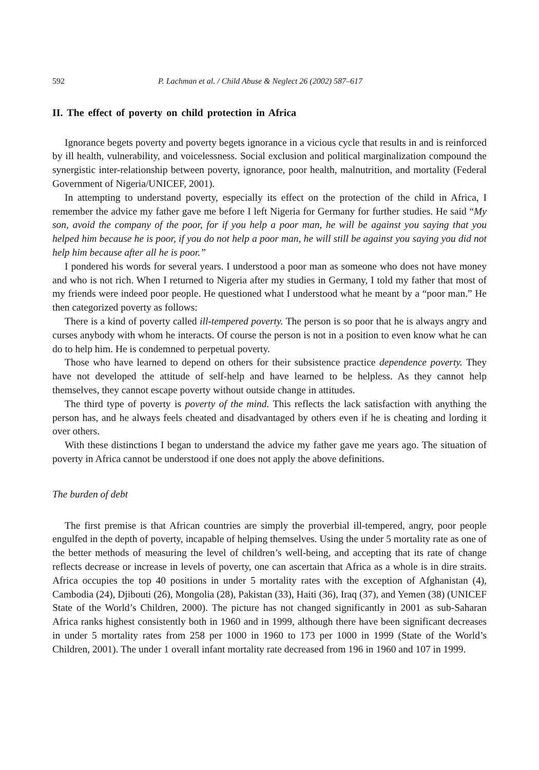592 P. Lachman et al. / Child Abuse & Neglect 26 (2002) 587–617
II. The effect of poverty on child protection in Africa
Ignorance begets poverty and poverty begets ignorance in a vicious cycle that results in and is reinforced by ill health, vulnerability, and voicelessness. Social exclusion and political marginalization compound the synergistic inter-relationship between poverty, ignorance, poor health, malnutrition, and mortality (Federal Government of Nigeria/UNICEF, 2001).
In attempting to understand poverty, especially its effect on the protection of the child in Africa, I remember the advice my father gave me before I left Nigeria for Germany for further studies. He said “My son, avoid the company of the poor, for if you help a poor man, he will be against you saying that you helped him because he is poor, if you do not help a poor man, he will still be against you saying you did not help him because after all he is poor.”
I pondered his words for several years. I understood a poor man as someone who does not have money and who is not rich. When I returned to Nigeria after my studies in Germany, I told my father that most of my friends were indeed poor people. He questioned what I understood what he meant by a “poor man.” He then categorized poverty as follows:
There is a kind of poverty called ill-tempered poverty. The person is so poor that he is always angry and curses anybody with whom he interacts. Of course the person is not in a position to even know what he can do to help him. He is condemned to perpetual poverty.
Those who have learned to depend on others for their subsistence practice dependence poverty. They have not developed the attitude of self-help and have learned to be helpless. As they cannot help themselves, they cannot escape poverty without outside change in attitudes.
The third type of poverty is poverty of the mind. This reflects the lack satisfaction with anything the person has, and he always feels cheated and disadvantaged by others even if he is cheating and lording it over others.
With these distinctions I began to understand the advice my father gave me years ago. The situation of poverty in Africa cannot be understood if one does not apply the above definitions.
The burden of debt
The first premise is that African countries are simply the proverbial ill-tempered, angry, poor people engulfed in the depth of poverty, incapable of helping themselves. Using the under 5 mortality rate as one of the better methods of measuring the level of children’s well-being, and accepting that its rate of change reflects decrease or increase in levels of poverty, one can ascertain that Africa as a whole is in dire straits. Africa occupies the top 40 positions in under 5 mortality rates with the exception of Afghanistan (4), Cambodia (24), Djibouti (26), Mongolia (28), Pakistan (33), Haiti (36), Iraq (37), and Yemen (38) (UNICEF State of the World’s Children, 2000). The picture has not changed significantly in 2001 as sub-Saharan Africa ranks highest consistently both in 1960 and in 1999, although there have been significant decreases in under 5 mortality rates from 258 per 1000 in 1960 to 173 per 1000 in 1999 (State of the World’s Children, 2001). The under 1 overall infant mortality rate decreased from 196 in 1960 and 107 in 1999.